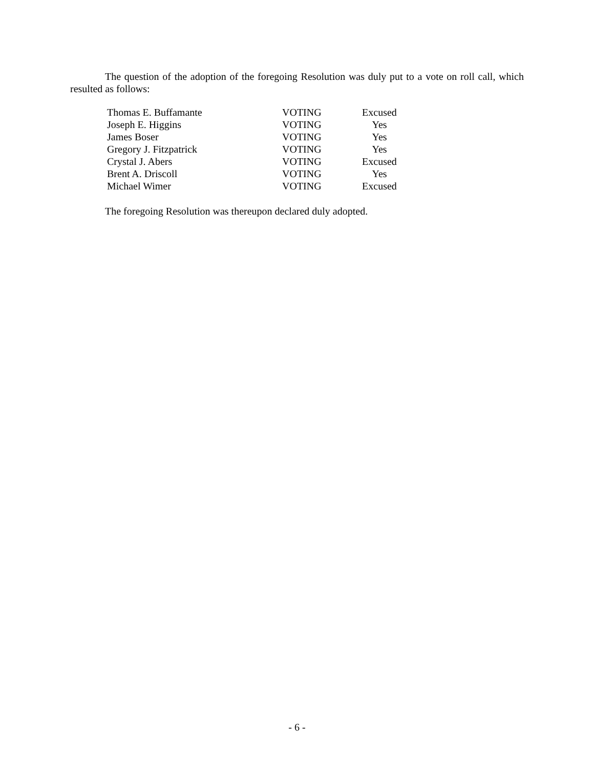The question of the adoption of the foregoing Resolution was duly put to a vote on roll call, which resulted as follows:
| Thomas E. Buffamante | VOTING | Excused |
| Joseph E. Higgins | VOTING | Yes |
| James Boser | VOTING | Yes |
| Gregory J. Fitzpatrick | VOTING | Yes |
| Crystal J. Abers | VOTING | Excused |
| Brent A. Driscoll | VOTING | Yes |
| Michael Wimer | VOTING | Excused |
The foregoing Resolution was thereupon declared duly adopted.
- 6 -